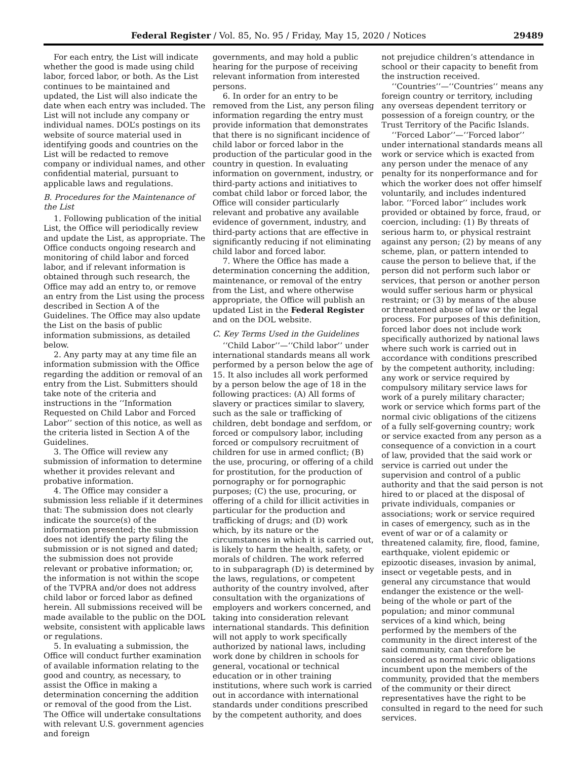Federal Register / Vol. 85, No. 95 / Friday, May 15, 2020 / Notices 29489
For each entry, the List will indicate whether the good is made using child labor, forced labor, or both. As the List continues to be maintained and updated, the List will also indicate the date when each entry was included. The List will not include any company or individual names. DOL’s postings on its website of source material used in identifying goods and countries on the List will be redacted to remove company or individual names, and other confidential material, pursuant to applicable laws and regulations.
B. Procedures for the Maintenance of the List
1. Following publication of the initial List, the Office will periodically review and update the List, as appropriate. The Office conducts ongoing research and monitoring of child labor and forced labor, and if relevant information is obtained through such research, the Office may add an entry to, or remove an entry from the List using the process described in Section A of the Guidelines. The Office may also update the List on the basis of public information submissions, as detailed below.
2. Any party may at any time file an information submission with the Office regarding the addition or removal of an entry from the List. Submitters should take note of the criteria and instructions in the ‘‘Information Requested on Child Labor and Forced Labor’’ section of this notice, as well as the criteria listed in Section A of the Guidelines.
3. The Office will review any submission of information to determine whether it provides relevant and probative information.
4. The Office may consider a submission less reliable if it determines that: The submission does not clearly indicate the source(s) of the information presented; the submission does not identify the party filing the submission or is not signed and dated; the submission does not provide relevant or probative information; or, the information is not within the scope of the TVPRA and/or does not address child labor or forced labor as defined herein. All submissions received will be made available to the public on the DOL website, consistent with applicable laws or regulations.
5. In evaluating a submission, the Office will conduct further examination of available information relating to the good and country, as necessary, to assist the Office in making a determination concerning the addition or removal of the good from the List. The Office will undertake consultations with relevant U.S. government agencies and foreign
governments, and may hold a public hearing for the purpose of receiving relevant information from interested persons.
6. In order for an entry to be removed from the List, any person filing information regarding the entry must provide information that demonstrates that there is no significant incidence of child labor or forced labor in the production of the particular good in the country in question. In evaluating information on government, industry, or third-party actions and initiatives to combat child labor or forced labor, the Office will consider particularly relevant and probative any available evidence of government, industry, and third-party actions that are effective in significantly reducing if not eliminating child labor and forced labor.
7. Where the Office has made a determination concerning the addition, maintenance, or removal of the entry from the List, and where otherwise appropriate, the Office will publish an updated List in the Federal Register and on the DOL website.
C. Key Terms Used in the Guidelines
‘‘Child Labor’’—‘‘Child labor’’ under international standards means all work performed by a person below the age of 15. It also includes all work performed by a person below the age of 18 in the following practices: (A) All forms of slavery or practices similar to slavery, such as the sale or trafficking of children, debt bondage and serfdom, or forced or compulsory labor, including forced or compulsory recruitment of children for use in armed conflict; (B) the use, procuring, or offering of a child for prostitution, for the production of pornography or for pornographic purposes; (C) the use, procuring, or offering of a child for illicit activities in particular for the production and trafficking of drugs; and (D) work which, by its nature or the circumstances in which it is carried out, is likely to harm the health, safety, or morals of children. The work referred to in subparagraph (D) is determined by the laws, regulations, or competent authority of the country involved, after consultation with the organizations of employers and workers concerned, and taking into consideration relevant international standards. This definition will not apply to work specifically authorized by national laws, including work done by children in schools for general, vocational or technical education or in other training institutions, where such work is carried out in accordance with international standards under conditions prescribed by the competent authority, and does
not prejudice children’s attendance in school or their capacity to benefit from the instruction received.
‘‘Countries’’—‘‘Countries’’ means any foreign country or territory, including any overseas dependent territory or possession of a foreign country, or the Trust Territory of the Pacific Islands.
‘‘Forced Labor’’—‘‘Forced labor’’ under international standards means all work or service which is exacted from any person under the menace of any penalty for its nonperformance and for which the worker does not offer himself voluntarily, and includes indentured labor. ‘‘Forced labor’’ includes work provided or obtained by force, fraud, or coercion, including: (1) By threats of serious harm to, or physical restraint against any person; (2) by means of any scheme, plan, or pattern intended to cause the person to believe that, if the person did not perform such labor or services, that person or another person would suffer serious harm or physical restraint; or (3) by means of the abuse or threatened abuse of law or the legal process. For purposes of this definition, forced labor does not include work specifically authorized by national laws where such work is carried out in accordance with conditions prescribed by the competent authority, including: any work or service required by compulsory military service laws for work of a purely military character; work or service which forms part of the normal civic obligations of the citizens of a fully self-governing country; work or service exacted from any person as a consequence of a conviction in a court of law, provided that the said work or service is carried out under the supervision and control of a public authority and that the said person is not hired to or placed at the disposal of private individuals, companies or associations; work or service required in cases of emergency, such as in the event of war or of a calamity or threatened calamity, fire, flood, famine, earthquake, violent epidemic or epizootic diseases, invasion by animal, insect or vegetable pests, and in general any circumstance that would endanger the existence or the well-being of the whole or part of the population; and minor communal services of a kind which, being performed by the members of the community in the direct interest of the said community, can therefore be considered as normal civic obligations incumbent upon the members of the community, provided that the members of the community or their direct representatives have the right to be consulted in regard to the need for such services.